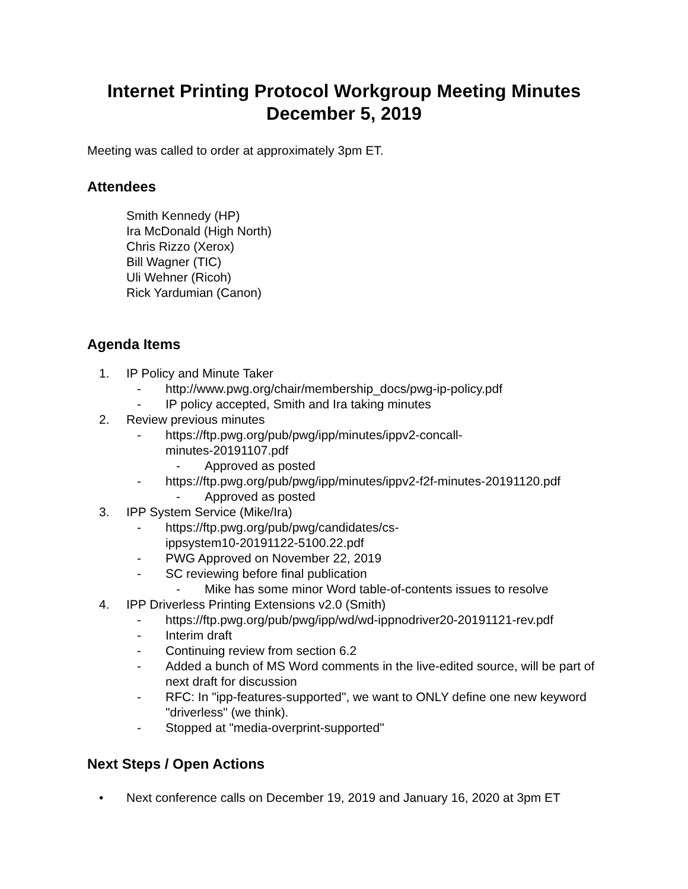Internet Printing Protocol Workgroup Meeting Minutes
December 5, 2019
Meeting was called to order at approximately 3pm ET.
Attendees
Smith Kennedy (HP)
Ira McDonald (High North)
Chris Rizzo (Xerox)
Bill Wagner (TIC)
Uli Wehner (Ricoh)
Rick Yardumian (Canon)
Agenda Items
1. IP Policy and Minute Taker
- http://www.pwg.org/chair/membership_docs/pwg-ip-policy.pdf
- IP policy accepted, Smith and Ira taking minutes
2. Review previous minutes
- https://ftp.pwg.org/pub/pwg/ipp/minutes/ippv2-concall-
minutes-20191107.pdf
- Approved as posted
- https://ftp.pwg.org/pub/pwg/ipp/minutes/ippv2-f2f-minutes-20191120.pdf
- Approved as posted
3. IPP System Service (Mike/Ira)
- https://ftp.pwg.org/pub/pwg/candidates/cs-
ippsystem10-20191122-5100.22.pdf
- PWG Approved on November 22, 2019
- SC reviewing before final publication
- Mike has some minor Word table-of-contents issues to resolve
4. IPP Driverless Printing Extensions v2.0 (Smith)
- https://ftp.pwg.org/pub/pwg/ipp/wd/wd-ippnodriver20-20191121-rev.pdf
- Interim draft
- Continuing review from section 6.2
- Added a bunch of MS Word comments in the live-edited source, will be part of next draft for discussion
- RFC: In "ipp-features-supported", we want to ONLY define one new keyword "driverless" (we think).
- Stopped at "media-overprint-supported"
Next Steps / Open Actions
• Next conference calls on December 19, 2019 and January 16, 2020 at 3pm ET